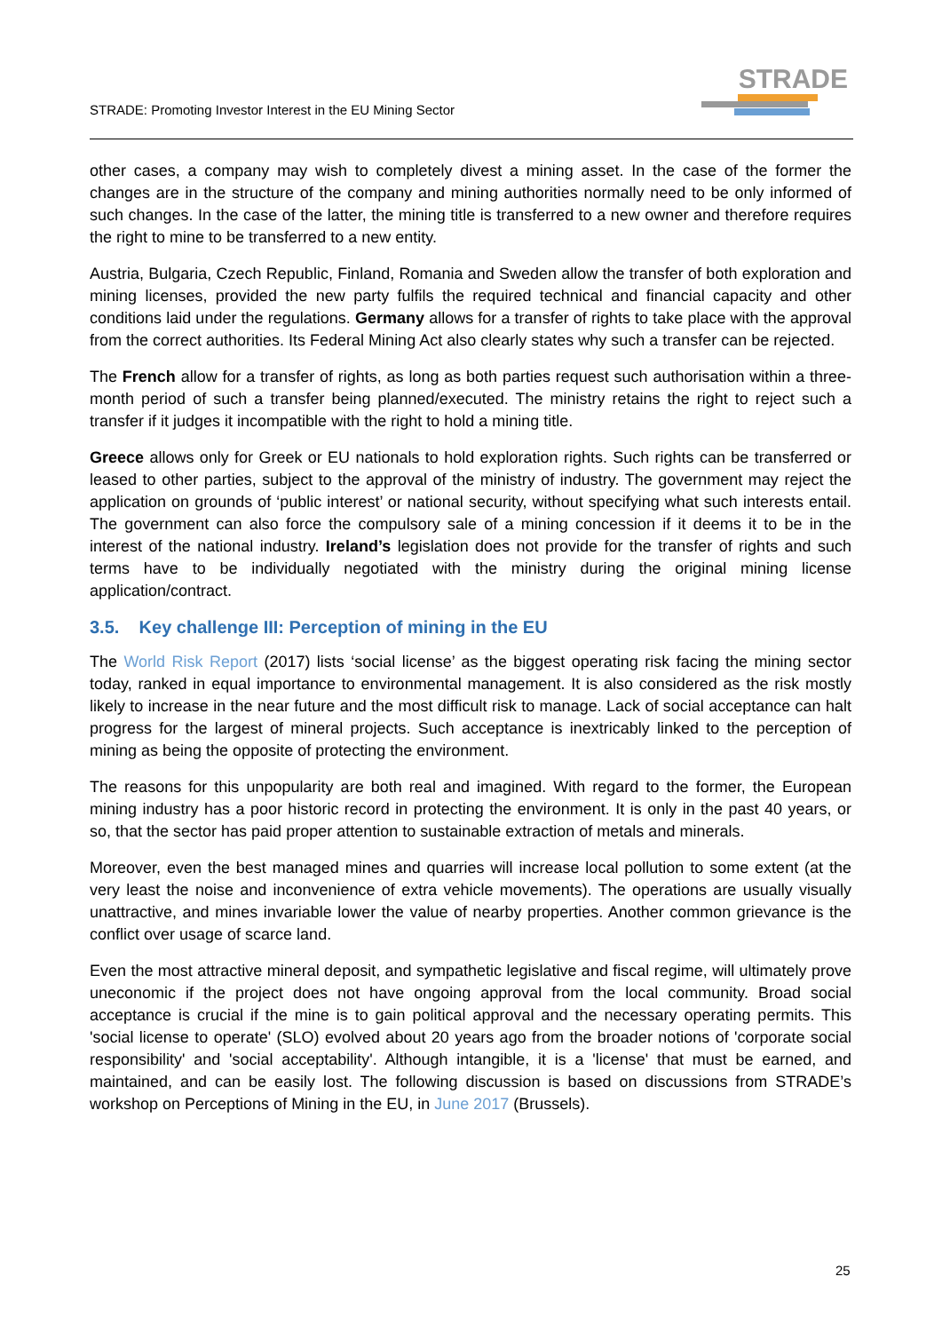STRADE: Promoting Investor Interest in the EU Mining Sector
STRADE
other cases, a company may wish to completely divest a mining asset. In the case of the former the changes are in the structure of the company and mining authorities normally need to be only informed of such changes. In the case of the latter, the mining title is transferred to a new owner and therefore requires the right to mine to be transferred to a new entity.
Austria, Bulgaria, Czech Republic, Finland, Romania and Sweden allow the transfer of both exploration and mining licenses, provided the new party fulfils the required technical and financial capacity and other conditions laid under the regulations. Germany allows for a transfer of rights to take place with the approval from the correct authorities. Its Federal Mining Act also clearly states why such a transfer can be rejected.
The French allow for a transfer of rights, as long as both parties request such authorisation within a three-month period of such a transfer being planned/executed. The ministry retains the right to reject such a transfer if it judges it incompatible with the right to hold a mining title.
Greece allows only for Greek or EU nationals to hold exploration rights. Such rights can be transferred or leased to other parties, subject to the approval of the ministry of industry. The government may reject the application on grounds of ‘public interest’ or national security, without specifying what such interests entail. The government can also force the compulsory sale of a mining concession if it deems it to be in the interest of the national industry. Ireland’s legislation does not provide for the transfer of rights and such terms have to be individually negotiated with the ministry during the original mining license application/contract.
3.5. Key challenge III: Perception of mining in the EU
The World Risk Report (2017) lists ‘social license’ as the biggest operating risk facing the mining sector today, ranked in equal importance to environmental management. It is also considered as the risk mostly likely to increase in the near future and the most difficult risk to manage. Lack of social acceptance can halt progress for the largest of mineral projects. Such acceptance is inextricably linked to the perception of mining as being the opposite of protecting the environment.
The reasons for this unpopularity are both real and imagined. With regard to the former, the European mining industry has a poor historic record in protecting the environment. It is only in the past 40 years, or so, that the sector has paid proper attention to sustainable extraction of metals and minerals.
Moreover, even the best managed mines and quarries will increase local pollution to some extent (at the very least the noise and inconvenience of extra vehicle movements). The operations are usually visually unattractive, and mines invariable lower the value of nearby properties. Another common grievance is the conflict over usage of scarce land.
Even the most attractive mineral deposit, and sympathetic legislative and fiscal regime, will ultimately prove uneconomic if the project does not have ongoing approval from the local community. Broad social acceptance is crucial if the mine is to gain political approval and the necessary operating permits. This 'social license to operate' (SLO) evolved about 20 years ago from the broader notions of 'corporate social responsibility' and 'social acceptability'. Although intangible, it is a 'license' that must be earned, and maintained, and can be easily lost. The following discussion is based on discussions from STRADE’s workshop on Perceptions of Mining in the EU, in June 2017 (Brussels).
25